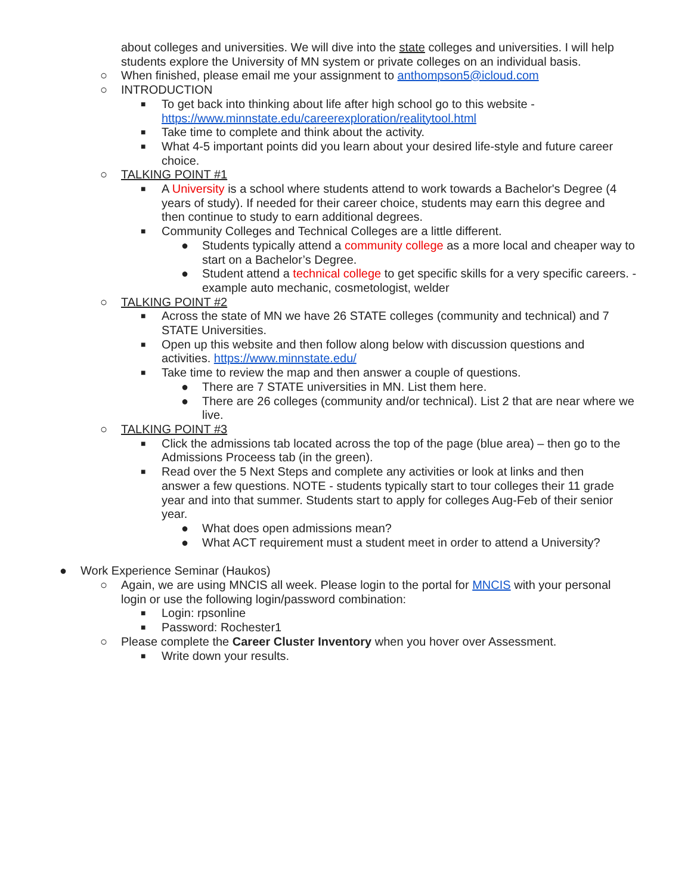about colleges and universities. We will dive into the state colleges and universities. I will help students explore the University of MN system or private colleges on an individual basis.
○ When finished, please email me your assignment to anthompson5@icloud.com
○ INTRODUCTION
■ To get back into thinking about life after high school go to this website - https://www.minnstate.edu/careerexploration/realitytool.html
■ Take time to complete and think about the activity.
■ What 4-5 important points did you learn about your desired life-style and future career choice.
○ TALKING POINT #1
■ A University is a school where students attend to work towards a Bachelor's Degree (4 years of study). If needed for their career choice, students may earn this degree and then continue to study to earn additional degrees.
■ Community Colleges and Technical Colleges are a little different.
● Students typically attend a community college as a more local and cheaper way to start on a Bachelor’s Degree.
● Student attend a technical college to get specific skills for a very specific careers. - example auto mechanic, cosmetologist, welder
○ TALKING POINT #2
■ Across the state of MN we have 26 STATE colleges (community and technical) and 7 STATE Universities.
■ Open up this website and then follow along below with discussion questions and activities. https://www.minnstate.edu/
■ Take time to review the map and then answer a couple of questions.
● There are 7 STATE universities in MN. List them here.
● There are 26 colleges (community and/or technical). List 2 that are near where we live.
○ TALKING POINT #3
■ Click the admissions tab located across the top of the page (blue area) – then go to the Admissions Proceess tab (in the green).
■ Read over the 5 Next Steps and complete any activities or look at links and then answer a few questions. NOTE - students typically start to tour colleges their 11 grade year and into that summer. Students start to apply for colleges Aug-Feb of their senior year.
● What does open admissions mean?
● What ACT requirement must a student meet in order to attend a University?
● Work Experience Seminar (Haukos)
○ Again, we are using MNCIS all week. Please login to the portal for MNCIS with your personal login or use the following login/password combination:
■ Login: rpsonline
■ Password: Rochester1
○ Please complete the Career Cluster Inventory when you hover over Assessment.
■ Write down your results.